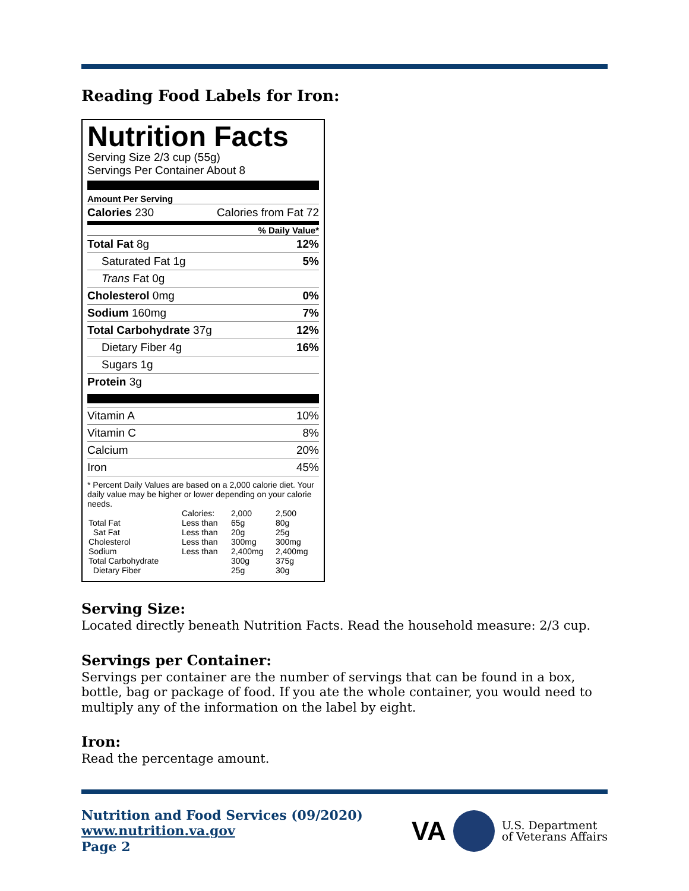Reading Food Labels for Iron:
Nutrition Facts
Serving Size 2/3 cup (55g)
Servings Per Container About 8
Amount Per Serving
Calories 230 Calories from Fat 72
% Daily Value*
Total Fat 8g 12%
Saturated Fat 1g 5%
Trans Fat 0g
Cholesterol 0mg 0%
Sodium 160mg 7%
Total Carbohydrate 37g 12%
Dietary Fiber 4g 16%
Sugars 1g
Protein 3g
Vitamin A 10%
Vitamin C 8%
Calcium 20%
Iron 45%
* Percent Daily Values are based on a 2,000 calorie diet. Your daily value may be higher or lower depending on your calorie needs.
| | Calories: | 2,000 | 2,500 |
| --- | --- | --- | --- |
| Total Fat | Less than | 65g | 80g |
| Sat Fat | Less than | 20g | 25g |
| Cholesterol | Less than | 300mg | 300mg |
| Sodium | Less than | 2,400mg | 2,400mg |
| Total Carbohydrate | | 300g | 375g |
| Dietary Fiber | | 25g | 30g |
Serving Size:
Located directly beneath Nutrition Facts. Read the household measure: 2/3 cup.
Servings per Container:
Servings per container are the number of servings that can be found in a box, bottle, bag or package of food. If you ate the whole container, you would need to multiply any of the information on the label by eight.
Iron:
Read the percentage amount.
Nutrition and Food Services (09/2020)
www.nutrition.va.gov
Page 2
VA U.S. Department
of Veterans Affairs